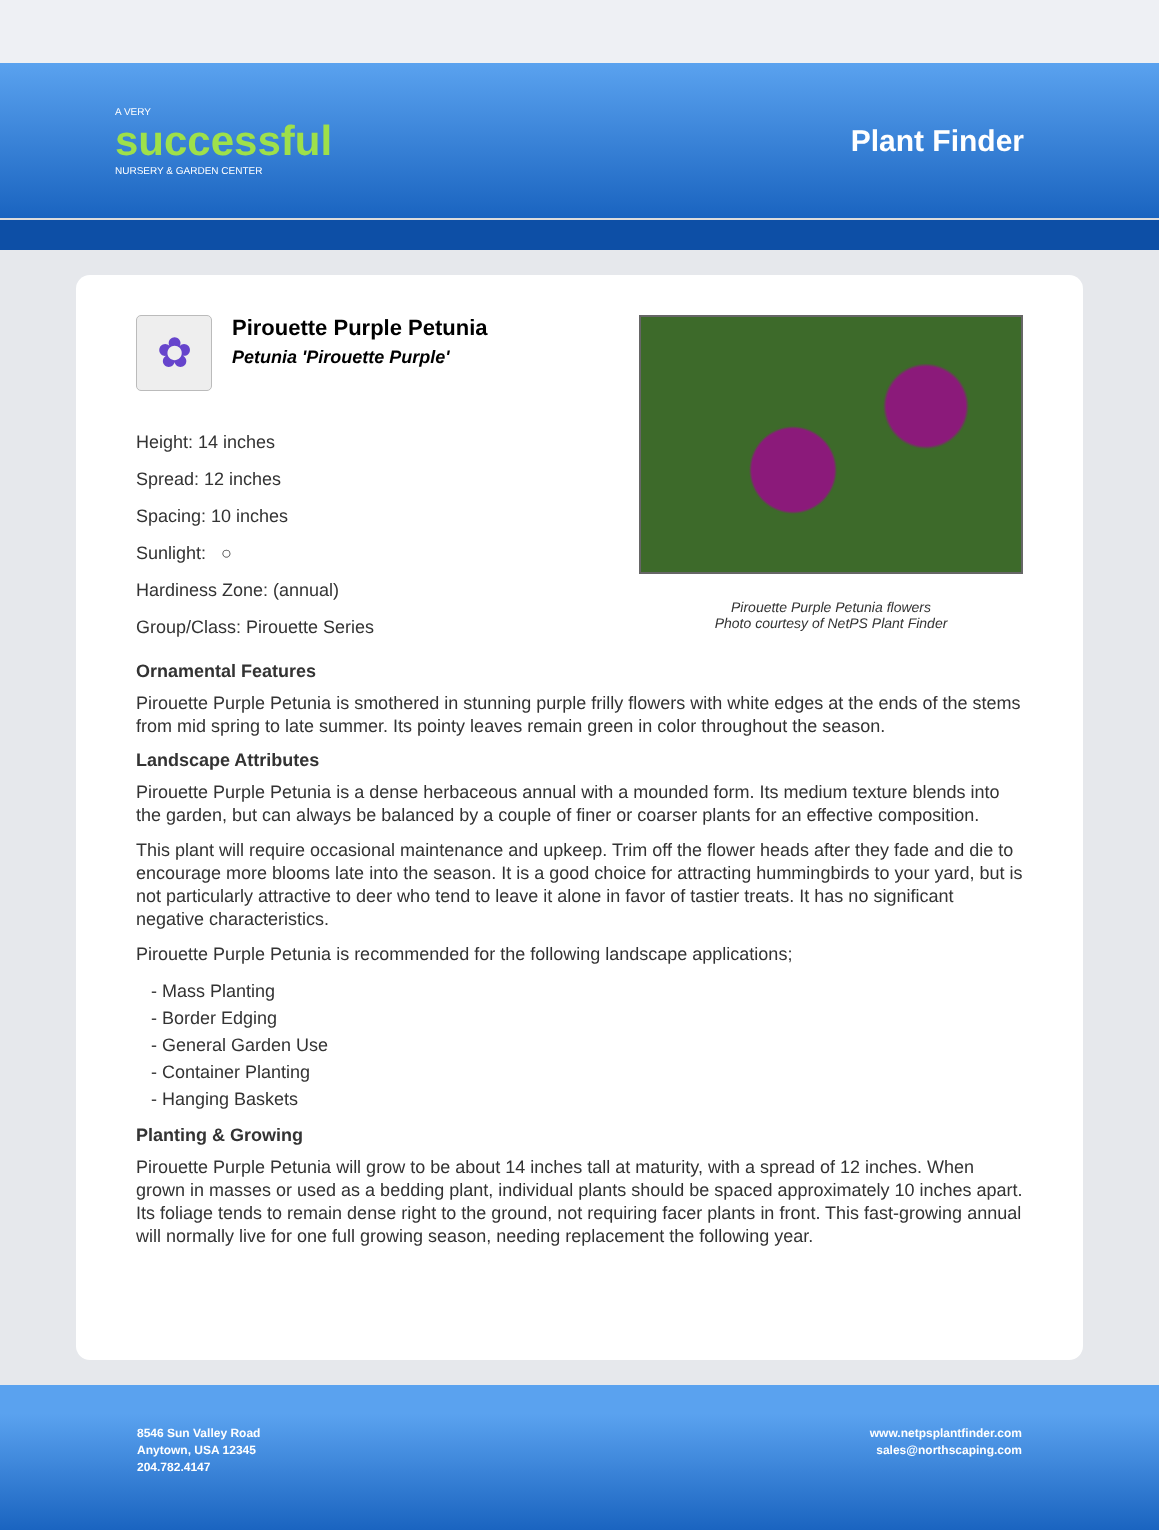A VERY
successful
NURSERY & GARDEN CENTER
Plant Finder
✿
Pirouette Purple Petunia
Petunia 'Pirouette Purple'
Height: 14 inches
Spread: 12 inches
Spacing: 10 inches
Sunlight: ○
Hardiness Zone: (annual)
Group/Class: Pirouette Series
Pirouette Purple Petunia flowers
Photo courtesy of NetPS Plant Finder
Ornamental Features
Pirouette Purple Petunia is smothered in stunning purple frilly flowers with white edges at the ends of the stems from mid spring to late summer. Its pointy leaves remain green in color throughout the season.
Landscape Attributes
Pirouette Purple Petunia is a dense herbaceous annual with a mounded form. Its medium texture blends into the garden, but can always be balanced by a couple of finer or coarser plants for an effective composition.
This plant will require occasional maintenance and upkeep. Trim off the flower heads after they fade and die to encourage more blooms late into the season. It is a good choice for attracting hummingbirds to your yard, but is not particularly attractive to deer who tend to leave it alone in favor of tastier treats. It has no significant negative characteristics.
Pirouette Purple Petunia is recommended for the following landscape applications;
- Mass Planting
- Border Edging
- General Garden Use
- Container Planting
- Hanging Baskets
Planting & Growing
Pirouette Purple Petunia will grow to be about 14 inches tall at maturity, with a spread of 12 inches. When grown in masses or used as a bedding plant, individual plants should be spaced approximately 10 inches apart. Its foliage tends to remain dense right to the ground, not requiring facer plants in front. This fast-growing annual will normally live for one full growing season, needing replacement the following year.
8546 Sun Valley Road
Anytown, USA 12345
204.782.4147
www.netpsplantfinder.com
sales@northscaping.com